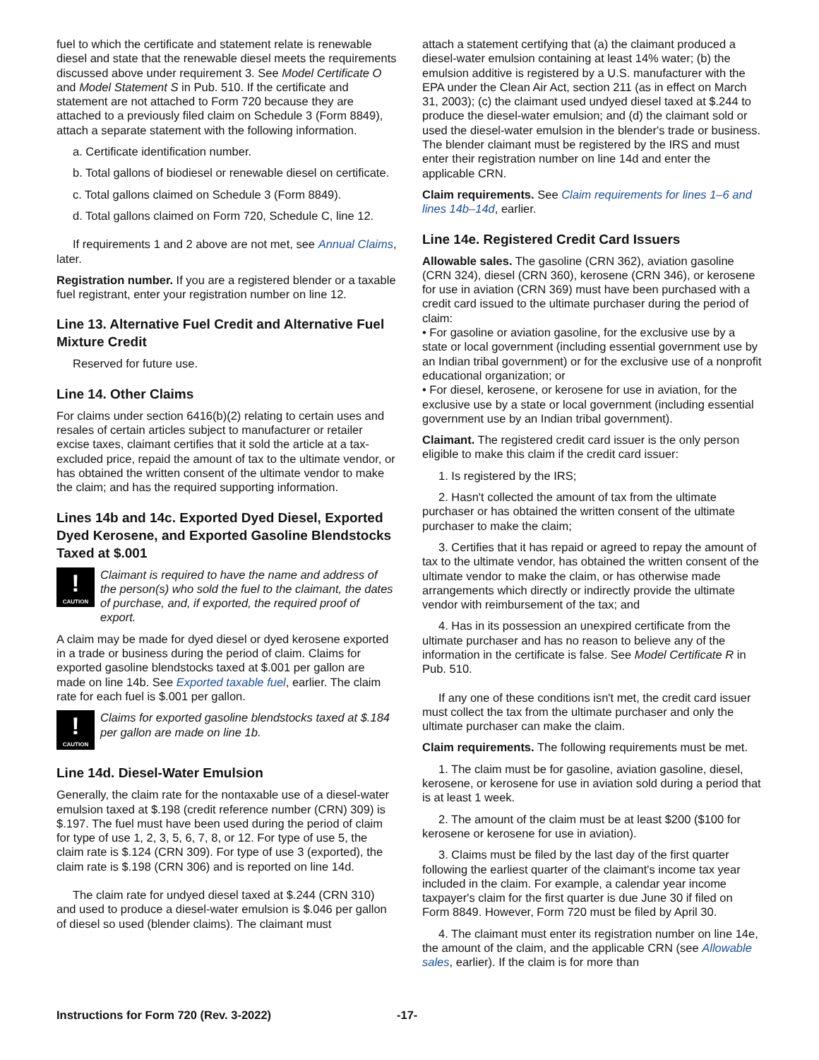fuel to which the certificate and statement relate is renewable diesel and state that the renewable diesel meets the requirements discussed above under requirement 3. See Model Certificate O and Model Statement S in Pub. 510. If the certificate and statement are not attached to Form 720 because they are attached to a previously filed claim on Schedule 3 (Form 8849), attach a separate statement with the following information.
a. Certificate identification number.
b. Total gallons of biodiesel or renewable diesel on certificate.
c. Total gallons claimed on Schedule 3 (Form 8849).
d. Total gallons claimed on Form 720, Schedule C, line 12.
If requirements 1 and 2 above are not met, see Annual Claims, later.
Registration number. If you are a registered blender or a taxable fuel registrant, enter your registration number on line 12.
Line 13. Alternative Fuel Credit and Alternative Fuel Mixture Credit
Reserved for future use.
Line 14. Other Claims
For claims under section 6416(b)(2) relating to certain uses and resales of certain articles subject to manufacturer or retailer excise taxes, claimant certifies that it sold the article at a tax-excluded price, repaid the amount of tax to the ultimate vendor, or has obtained the written consent of the ultimate vendor to make the claim; and has the required supporting information.
Lines 14b and 14c. Exported Dyed Diesel, Exported Dyed Kerosene, and Exported Gasoline Blendstocks Taxed at $.001
!
CAUTION
Claimant is required to have the name and address of the person(s) who sold the fuel to the claimant, the dates of purchase, and, if exported, the required proof of export.
A claim may be made for dyed diesel or dyed kerosene exported in a trade or business during the period of claim. Claims for exported gasoline blendstocks taxed at $.001 per gallon are made on line 14b. See Exported taxable fuel, earlier. The claim rate for each fuel is $.001 per gallon.
!
CAUTION
Claims for exported gasoline blendstocks taxed at $.184 per gallon are made on line 1b.
Line 14d. Diesel-Water Emulsion
Generally, the claim rate for the nontaxable use of a diesel-water emulsion taxed at $.198 (credit reference number (CRN) 309) is $.197. The fuel must have been used during the period of claim for type of use 1, 2, 3, 5, 6, 7, 8, or 12. For type of use 5, the claim rate is $.124 (CRN 309). For type of use 3 (exported), the claim rate is $.198 (CRN 306) and is reported on line 14d.
The claim rate for undyed diesel taxed at $.244 (CRN 310) and used to produce a diesel-water emulsion is $.046 per gallon of diesel so used (blender claims). The claimant must
attach a statement certifying that (a) the claimant produced a diesel-water emulsion containing at least 14% water; (b) the emulsion additive is registered by a U.S. manufacturer with the EPA under the Clean Air Act, section 211 (as in effect on March 31, 2003); (c) the claimant used undyed diesel taxed at $.244 to produce the diesel-water emulsion; and (d) the claimant sold or used the diesel-water emulsion in the blender's trade or business. The blender claimant must be registered by the IRS and must enter their registration number on line 14d and enter the applicable CRN.
Claim requirements. See Claim requirements for lines 1–6 and lines 14b–14d, earlier.
Line 14e. Registered Credit Card Issuers
Allowable sales. The gasoline (CRN 362), aviation gasoline (CRN 324), diesel (CRN 360), kerosene (CRN 346), or kerosene for use in aviation (CRN 369) must have been purchased with a credit card issued to the ultimate purchaser during the period of claim:
• For gasoline or aviation gasoline, for the exclusive use by a state or local government (including essential government use by an Indian tribal government) or for the exclusive use of a nonprofit educational organization; or
• For diesel, kerosene, or kerosene for use in aviation, for the exclusive use by a state or local government (including essential government use by an Indian tribal government).
Claimant. The registered credit card issuer is the only person eligible to make this claim if the credit card issuer:
1. Is registered by the IRS;
2. Hasn't collected the amount of tax from the ultimate purchaser or has obtained the written consent of the ultimate purchaser to make the claim;
3. Certifies that it has repaid or agreed to repay the amount of tax to the ultimate vendor, has obtained the written consent of the ultimate vendor to make the claim, or has otherwise made arrangements which directly or indirectly provide the ultimate vendor with reimbursement of the tax; and
4. Has in its possession an unexpired certificate from the ultimate purchaser and has no reason to believe any of the information in the certificate is false. See Model Certificate R in Pub. 510.
If any one of these conditions isn't met, the credit card issuer must collect the tax from the ultimate purchaser and only the ultimate purchaser can make the claim.
Claim requirements. The following requirements must be met.
1. The claim must be for gasoline, aviation gasoline, diesel, kerosene, or kerosene for use in aviation sold during a period that is at least 1 week.
2. The amount of the claim must be at least $200 ($100 for kerosene or kerosene for use in aviation).
3. Claims must be filed by the last day of the first quarter following the earliest quarter of the claimant's income tax year included in the claim. For example, a calendar year income taxpayer's claim for the first quarter is due June 30 if filed on Form 8849. However, Form 720 must be filed by April 30.
4. The claimant must enter its registration number on line 14e, the amount of the claim, and the applicable CRN (see Allowable sales, earlier). If the claim is for more than
Instructions for Form 720 (Rev. 3-2022) -17-